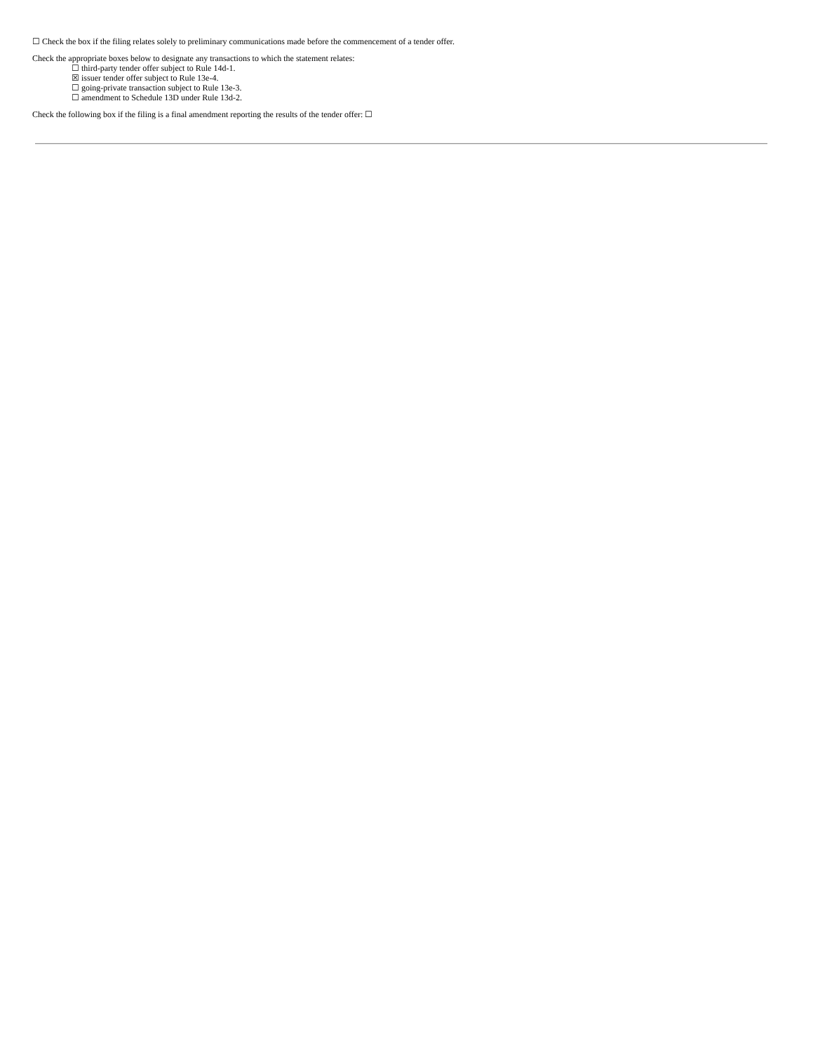☐ Check the box if the filing relates solely to preliminary communications made before the commencement of a tender offer.
Check the appropriate boxes below to designate any transactions to which the statement relates:
☐ third-party tender offer subject to Rule 14d-1.
☒ issuer tender offer subject to Rule 13e-4.
☐ going-private transaction subject to Rule 13e-3.
☐ amendment to Schedule 13D under Rule 13d-2.
Check the following box if the filing is a final amendment reporting the results of the tender offer: ☐